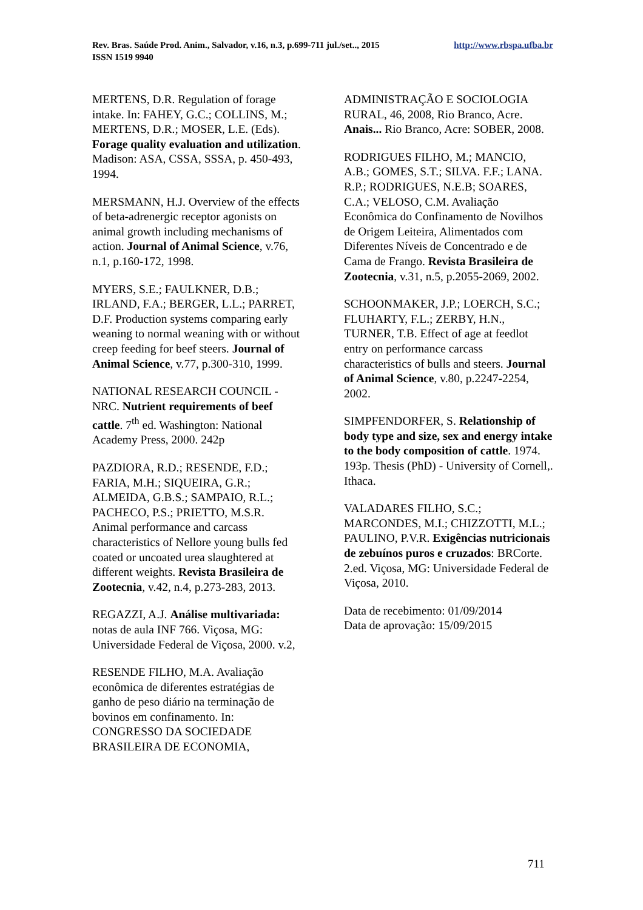Rev. Bras. Saúde Prod. Anim., Salvador, v.16, n.3, p.699-711 jul./set.., 2015 http://www.rbspa.ufba.br
ISSN 1519 9940
MERTENS, D.R. Regulation of forage intake. In: FAHEY, G.C.; COLLINS, M.; MERTENS, D.R.; MOSER, L.E. (Eds). Forage quality evaluation and utilization. Madison: ASA, CSSA, SSSA, p. 450-493, 1994.
MERSMANN, H.J. Overview of the effects of beta-adrenergic receptor agonists on animal growth including mechanisms of action. Journal of Animal Science, v.76, n.1, p.160-172, 1998.
MYERS, S.E.; FAULKNER, D.B.; IRLAND, F.A.; BERGER, L.L.; PARRET, D.F. Production systems comparing early weaning to normal weaning with or without creep feeding for beef steers. Journal of Animal Science, v.77, p.300-310, 1999.
NATIONAL RESEARCH COUNCIL - NRC. Nutrient requirements of beef cattle. 7<sup>th</sup> ed. Washington: National Academy Press, 2000. 242p
PAZDIORA, R.D.; RESENDE, F.D.; FARIA, M.H.; SIQUEIRA, G.R.; ALMEIDA, G.B.S.; SAMPAIO, R.L.; PACHECO, P.S.; PRIETTO, M.S.R. Animal performance and carcass characteristics of Nellore young bulls fed coated or uncoated urea slaughtered at different weights. Revista Brasileira de Zootecnia, v.42, n.4, p.273-283, 2013.
REGAZZI, A.J. Análise multivariada: notas de aula INF 766. Viçosa, MG: Universidade Federal de Viçosa, 2000. v.2,
RESENDE FILHO, M.A. Avaliação econômica de diferentes estratégias de ganho de peso diário na terminação de bovinos em confinamento. In: CONGRESSO DA SOCIEDADE BRASILEIRA DE ECONOMIA,
ADMINISTRAÇÃO E SOCIOLOGIA RURAL, 46, 2008, Rio Branco, Acre. Anais... Rio Branco, Acre: SOBER, 2008.
RODRIGUES FILHO, M.; MANCIO, A.B.; GOMES, S.T.; SILVA. F.F.; LANA. R.P.; RODRIGUES, N.E.B; SOARES, C.A.; VELOSO, C.M. Avaliação Econômica do Confinamento de Novilhos de Origem Leiteira, Alimentados com Diferentes Níveis de Concentrado e de Cama de Frango. Revista Brasileira de Zootecnia, v.31, n.5, p.2055-2069, 2002.
SCHOONMAKER, J.P.; LOERCH, S.C.; FLUHARTY, F.L.; ZERBY, H.N., TURNER, T.B. Effect of age at feedlot entry on performance carcass characteristics of bulls and steers. Journal of Animal Science, v.80, p.2247-2254, 2002.
SIMPFENDORFER, S. Relationship of body type and size, sex and energy intake to the body composition of cattle. 1974. 193p. Thesis (PhD) - University of Cornell,. Ithaca.
VALADARES FILHO, S.C.; MARCONDES, M.I.; CHIZZOTTI, M.L.; PAULINO, P.V.R. Exigências nutricionais de zebuínos puros e cruzados: BRCorte. 2.ed. Viçosa, MG: Universidade Federal de Viçosa, 2010.
Data de recebimento: 01/09/2014
Data de aprovação: 15/09/2015
711